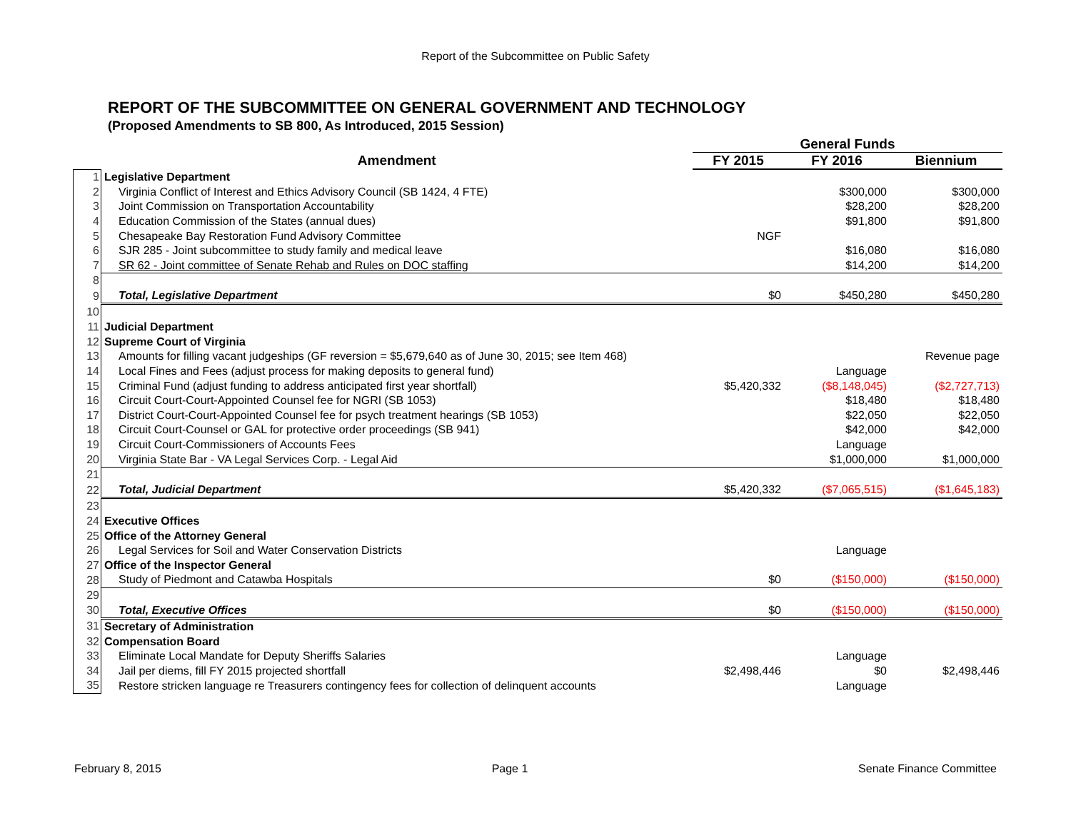Report of the Subcommittee on Public Safety
REPORT OF THE SUBCOMMITTEE ON GENERAL GOVERNMENT AND TECHNOLOGY
(Proposed Amendments to SB 800, As Introduced, 2015 Session)
| | | General Funds | | |
| --- | --- | --- | --- | --- |
| | Amendment | FY 2015 | FY 2016 | Biennium |
| 1 | Legislative Department | | | |
| 2 | Virginia Conflict of Interest and Ethics Advisory Council (SB 1424, 4 FTE) | | $300,000 | $300,000 |
| 3 | Joint Commission on Transportation Accountability | | $28,200 | $28,200 |
| 4 | Education Commission of the States (annual dues) | | $91,800 | $91,800 |
| 5 | Chesapeake Bay Restoration Fund Advisory Committee | NGF | | |
| 6 | SJR 285 - Joint subcommittee to study family and medical leave | | $16,080 | $16,080 |
| 7 | SR 62 - Joint committee of Senate Rehab and Rules on DOC staffing | | $14,200 | $14,200 |
| 8 | | | | |
| 9 | Total, Legislative Department | $0 | $450,280 | $450,280 |
| 10 | | | | |
| 11 | Judicial Department | | | |
| 12 | Supreme Court of Virginia | | | |
| 13 | Amounts for filling vacant judgeships (GF reversion = $5,679,640 as of June 30, 2015; see Item 468) | | | Revenue page |
| 14 | Local Fines and Fees (adjust process for making deposits to general fund) | | Language | |
| 15 | Criminal Fund (adjust funding to address anticipated first year shortfall) | $5,420,332 | ($8,148,045) | ($2,727,713) |
| 16 | Circuit Court-Court-Appointed Counsel fee for NGRI (SB 1053) | | $18,480 | $18,480 |
| 17 | District Court-Court-Appointed Counsel fee for psych treatment hearings (SB 1053) | | $22,050 | $22,050 |
| 18 | Circuit Court-Counsel or GAL for protective order proceedings (SB 941) | | $42,000 | $42,000 |
| 19 | Circuit Court-Commissioners of Accounts Fees | | Language | |
| 20 | Virginia State Bar - VA Legal Services Corp. - Legal Aid | | $1,000,000 | $1,000,000 |
| 21 | | | | |
| 22 | Total, Judicial Department | $5,420,332 | ($7,065,515) | ($1,645,183) |
| 23 | | | | |
| 24 | Executive Offices | | | |
| 25 | Office of the Attorney General | | | |
| 26 | Legal Services for Soil and Water Conservation Districts | | Language | |
| 27 | Office of the Inspector General | | | |
| 28 | Study of Piedmont and Catawba Hospitals | $0 | ($150,000) | ($150,000) |
| 29 | | | | |
| 30 | Total, Executive Offices | $0 | ($150,000) | ($150,000) |
| 31 | Secretary of Administration | | | |
| 32 | Compensation Board | | | |
| 33 | Eliminate Local Mandate for Deputy Sheriffs Salaries | | Language | |
| 34 | Jail per diems, fill FY 2015 projected shortfall | $2,498,446 | $0 | $2,498,446 |
| 35 | Restore stricken language re Treasurers contingency fees for collection of delinquent accounts | | Language | |
February 8, 2015 Page 1 Senate Finance Committee